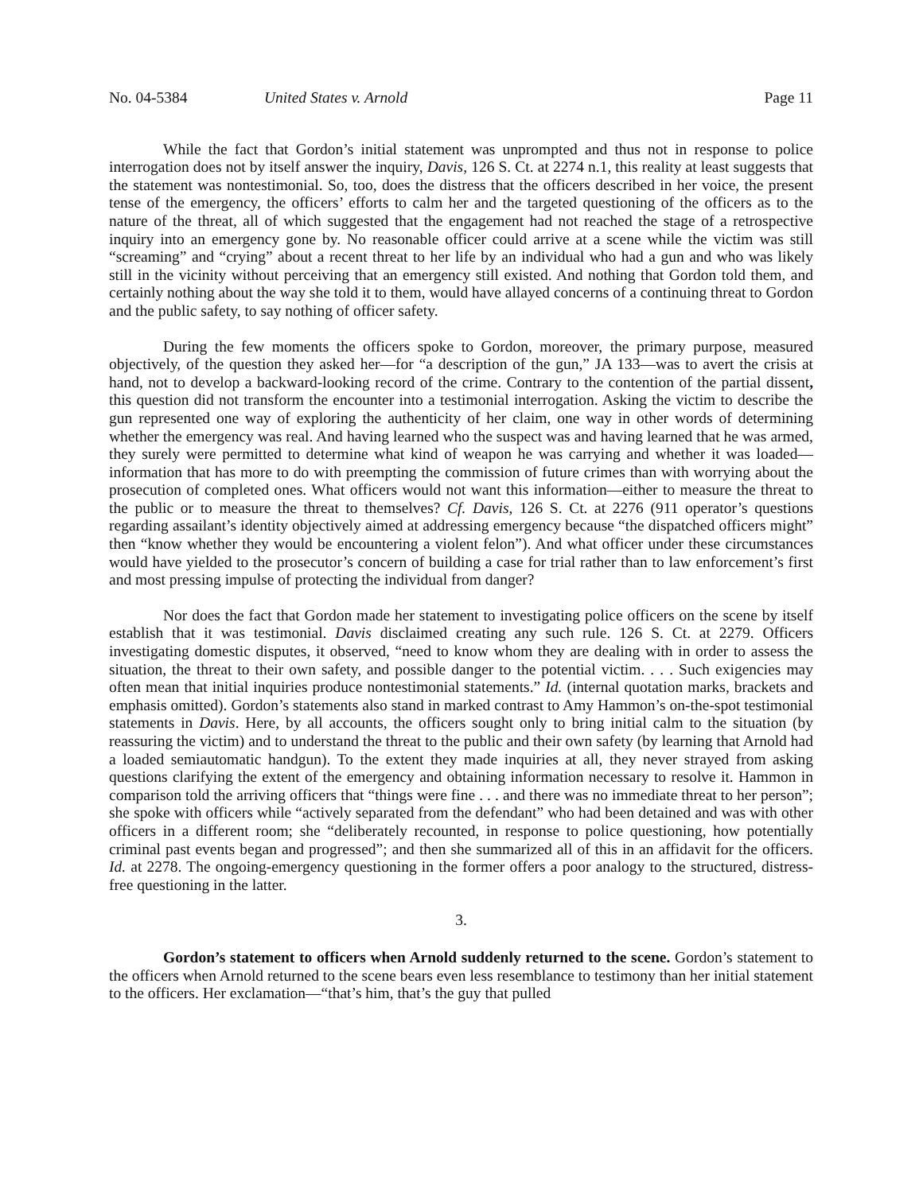No. 04-5384 United States v. Arnold Page 11
While the fact that Gordon’s initial statement was unprompted and thus not in response to police interrogation does not by itself answer the inquiry, Davis, 126 S. Ct. at 2274 n.1, this reality at least suggests that the statement was nontestimonial. So, too, does the distress that the officers described in her voice, the present tense of the emergency, the officers’ efforts to calm her and the targeted questioning of the officers as to the nature of the threat, all of which suggested that the engagement had not reached the stage of a retrospective inquiry into an emergency gone by. No reasonable officer could arrive at a scene while the victim was still “screaming” and “crying” about a recent threat to her life by an individual who had a gun and who was likely still in the vicinity without perceiving that an emergency still existed. And nothing that Gordon told them, and certainly nothing about the way she told it to them, would have allayed concerns of a continuing threat to Gordon and the public safety, to say nothing of officer safety.
During the few moments the officers spoke to Gordon, moreover, the primary purpose, measured objectively, of the question they asked her—for “a description of the gun,” JA 133—was to avert the crisis at hand, not to develop a backward-looking record of the crime. Contrary to the contention of the partial dissent, this question did not transform the encounter into a testimonial interrogation. Asking the victim to describe the gun represented one way of exploring the authenticity of her claim, one way in other words of determining whether the emergency was real. And having learned who the suspect was and having learned that he was armed, they surely were permitted to determine what kind of weapon he was carrying and whether it was loaded—information that has more to do with preempting the commission of future crimes than with worrying about the prosecution of completed ones. What officers would not want this information—either to measure the threat to the public or to measure the threat to themselves? Cf. Davis, 126 S. Ct. at 2276 (911 operator’s questions regarding assailant’s identity objectively aimed at addressing emergency because “the dispatched officers might” then “know whether they would be encountering a violent felon”). And what officer under these circumstances would have yielded to the prosecutor’s concern of building a case for trial rather than to law enforcement’s first and most pressing impulse of protecting the individual from danger?
Nor does the fact that Gordon made her statement to investigating police officers on the scene by itself establish that it was testimonial. Davis disclaimed creating any such rule. 126 S. Ct. at 2279. Officers investigating domestic disputes, it observed, “need to know whom they are dealing with in order to assess the situation, the threat to their own safety, and possible danger to the potential victim. . . . Such exigencies may often mean that initial inquiries produce nontestimonial statements.” Id. (internal quotation marks, brackets and emphasis omitted). Gordon’s statements also stand in marked contrast to Amy Hammon’s on-the-spot testimonial statements in Davis. Here, by all accounts, the officers sought only to bring initial calm to the situation (by reassuring the victim) and to understand the threat to the public and their own safety (by learning that Arnold had a loaded semiautomatic handgun). To the extent they made inquiries at all, they never strayed from asking questions clarifying the extent of the emergency and obtaining information necessary to resolve it. Hammon in comparison told the arriving officers that “things were fine . . . and there was no immediate threat to her person”; she spoke with officers while “actively separated from the defendant” who had been detained and was with other officers in a different room; she “deliberately recounted, in response to police questioning, how potentially criminal past events began and progressed”; and then she summarized all of this in an affidavit for the officers. Id. at 2278. The ongoing-emergency questioning in the former offers a poor analogy to the structured, distress-free questioning in the latter.
3.
Gordon’s statement to officers when Arnold suddenly returned to the scene. Gordon’s statement to the officers when Arnold returned to the scene bears even less resemblance to testimony than her initial statement to the officers. Her exclamation—“that’s him, that’s the guy that pulled